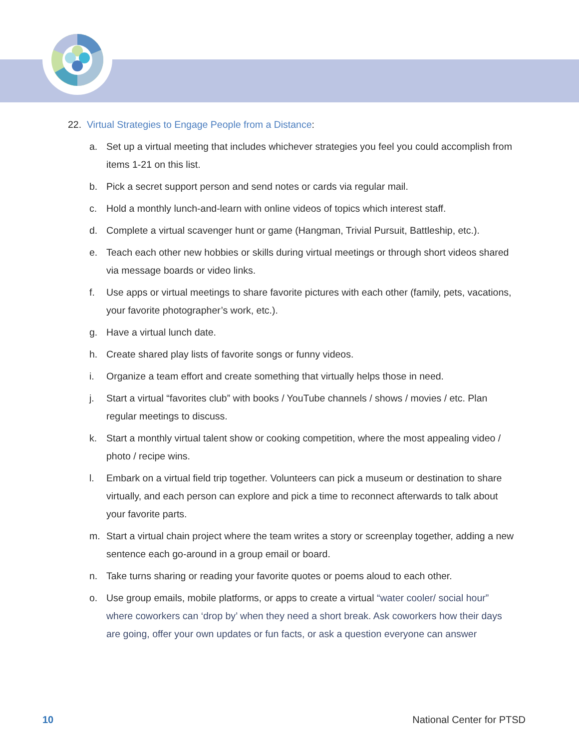22. Virtual Strategies to Engage People from a Distance:
a. Set up a virtual meeting that includes whichever strategies you feel you could accomplish from items 1-21 on this list.
b. Pick a secret support person and send notes or cards via regular mail.
c. Hold a monthly lunch-and-learn with online videos of topics which interest staff.
d. Complete a virtual scavenger hunt or game (Hangman, Trivial Pursuit, Battleship, etc.).
e. Teach each other new hobbies or skills during virtual meetings or through short videos shared via message boards or video links.
f. Use apps or virtual meetings to share favorite pictures with each other (family, pets, vacations, your favorite photographer’s work, etc.).
g. Have a virtual lunch date.
h. Create shared play lists of favorite songs or funny videos.
i. Organize a team effort and create something that virtually helps those in need.
j. Start a virtual “favorites club” with books / YouTube channels / shows / movies / etc. Plan regular meetings to discuss.
k. Start a monthly virtual talent show or cooking competition, where the most appealing video / photo / recipe wins.
l. Embark on a virtual field trip together. Volunteers can pick a museum or destination to share virtually, and each person can explore and pick a time to reconnect afterwards to talk about your favorite parts.
m. Start a virtual chain project where the team writes a story or screenplay together, adding a new sentence each go-around in a group email or board.
n. Take turns sharing or reading your favorite quotes or poems aloud to each other.
o. Use group emails, mobile platforms, or apps to create a virtual “water cooler/ social hour” where coworkers can ‘drop by’ when they need a short break. Ask coworkers how their days are going, offer your own updates or fun facts, or ask a question everyone can answer
10 National Center for PTSD